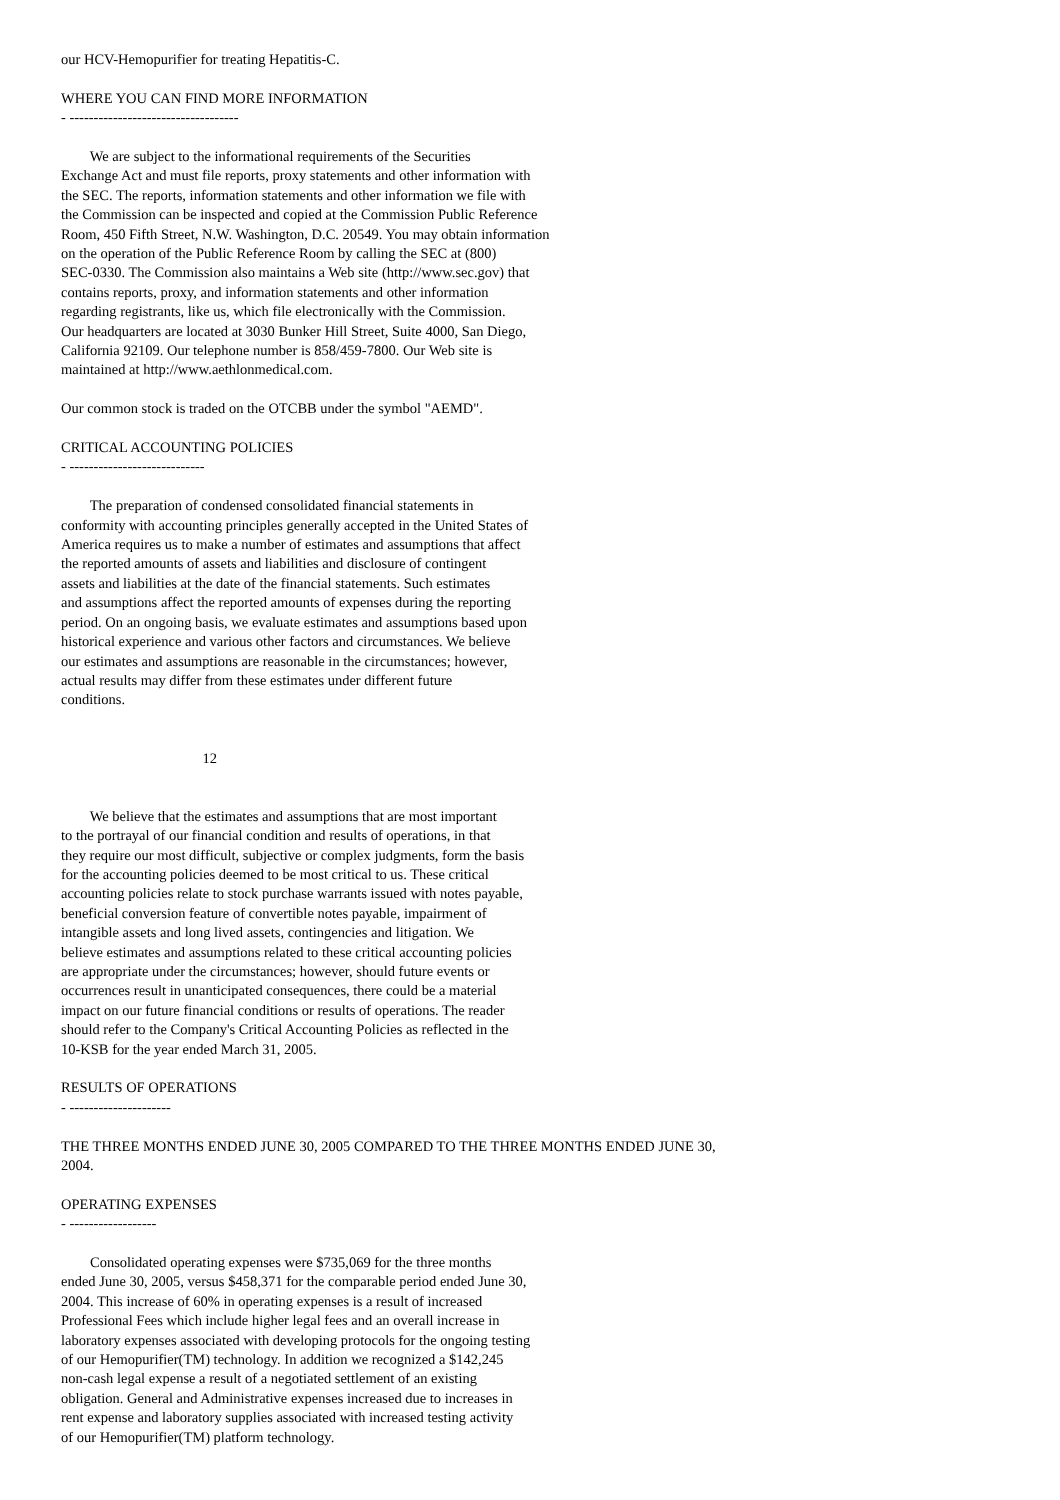our HCV-Hemopurifier for treating Hepatitis-C.
WHERE YOU CAN FIND MORE INFORMATION
- -----------------------------------
We are subject to the informational requirements of the Securities Exchange Act and must file reports, proxy statements and other information with the SEC. The reports, information statements and other information we file with the Commission can be inspected and copied at the Commission Public Reference Room, 450 Fifth Street, N.W. Washington, D.C. 20549. You may obtain information on the operation of the Public Reference Room by calling the SEC at (800) SEC-0330. The Commission also maintains a Web site (http://www.sec.gov) that contains reports, proxy, and information statements and other information regarding registrants, like us, which file electronically with the Commission. Our headquarters are located at 3030 Bunker Hill Street, Suite 4000, San Diego, California 92109. Our telephone number is 858/459-7800. Our Web site is maintained at http://www.aethlonmedical.com.
Our common stock is traded on the OTCBB under the symbol "AEMD".
CRITICAL ACCOUNTING POLICIES
- ----------------------------
The preparation of condensed consolidated financial statements in conformity with accounting principles generally accepted in the United States of America requires us to make a number of estimates and assumptions that affect the reported amounts of assets and liabilities and disclosure of contingent assets and liabilities at the date of the financial statements. Such estimates and assumptions affect the reported amounts of expenses during the reporting period. On an ongoing basis, we evaluate estimates and assumptions based upon historical experience and various other factors and circumstances. We believe our estimates and assumptions are reasonable in the circumstances; however, actual results may differ from these estimates under different future conditions.
12
We believe that the estimates and assumptions that are most important to the portrayal of our financial condition and results of operations, in that they require our most difficult, subjective or complex judgments, form the basis for the accounting policies deemed to be most critical to us. These critical accounting policies relate to stock purchase warrants issued with notes payable, beneficial conversion feature of convertible notes payable, impairment of intangible assets and long lived assets, contingencies and litigation. We believe estimates and assumptions related to these critical accounting policies are appropriate under the circumstances; however, should future events or occurrences result in unanticipated consequences, there could be a material impact on our future financial conditions or results of operations. The reader should refer to the Company's Critical Accounting Policies as reflected in the 10-KSB for the year ended March 31, 2005.
RESULTS OF OPERATIONS
- ---------------------
THE THREE MONTHS ENDED JUNE 30, 2005 COMPARED TO THE THREE MONTHS ENDED JUNE 30, 2004.
OPERATING EXPENSES
- ------------------
Consolidated operating expenses were $735,069 for the three months ended June 30, 2005, versus $458,371 for the comparable period ended June 30, 2004. This increase of 60% in operating expenses is a result of increased Professional Fees which include higher legal fees and an overall increase in laboratory expenses associated with developing protocols for the ongoing testing of our Hemopurifier(TM) technology. In addition we recognized a $142,245 non-cash legal expense a result of a negotiated settlement of an existing obligation. General and Administrative expenses increased due to increases in rent expense and laboratory supplies associated with increased testing activity of our Hemopurifier(TM) platform technology.